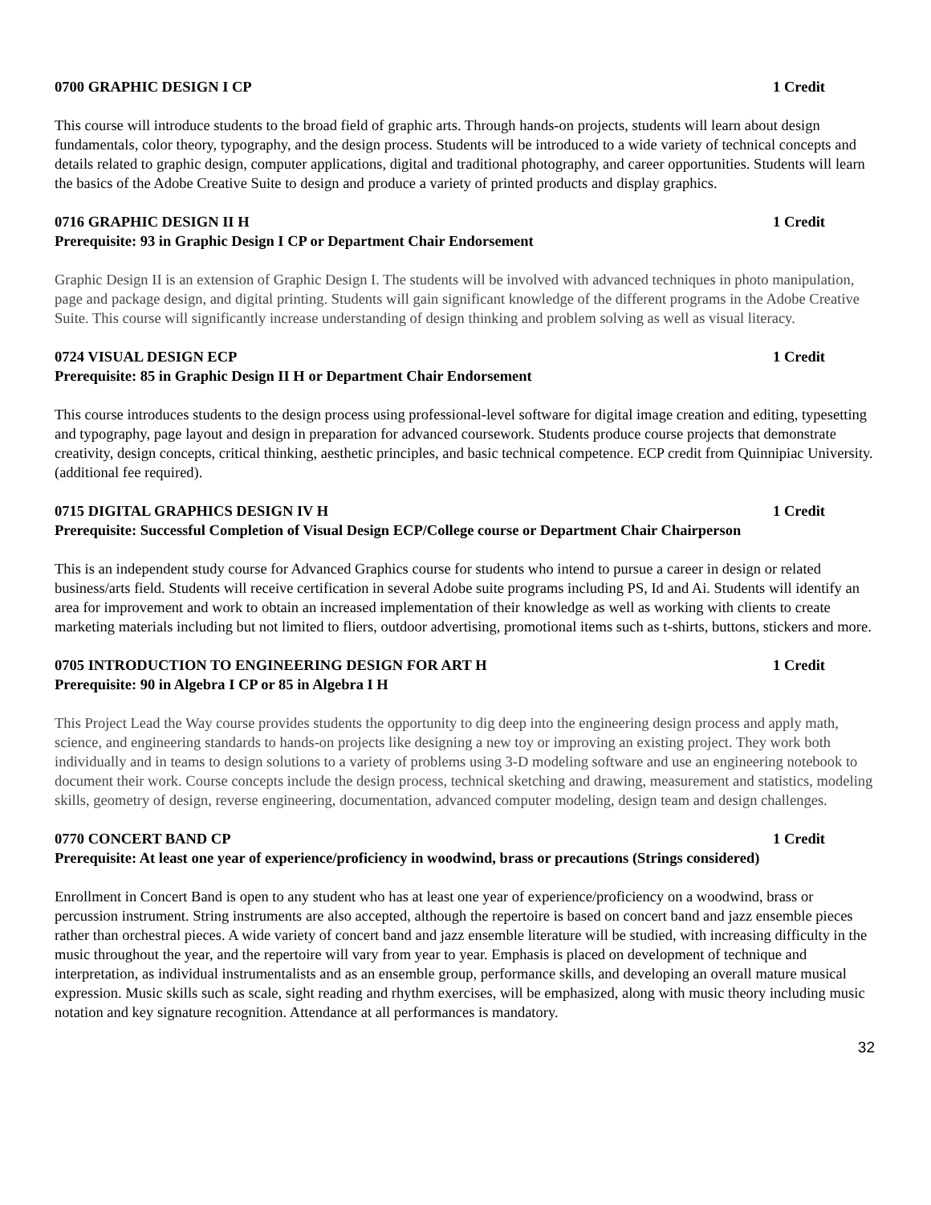0700 GRAPHIC DESIGN I CP 1 Credit
This course will introduce students to the broad field of graphic arts. Through hands-on projects, students will learn about design fundamentals, color theory, typography, and the design process. Students will be introduced to a wide variety of technical concepts and details related to graphic design, computer applications, digital and traditional photography, and career opportunities. Students will learn the basics of the Adobe Creative Suite to design and produce a variety of printed products and display graphics.
0716 GRAPHIC DESIGN II H 1 Credit
Prerequisite: 93 in Graphic Design I CP or Department Chair Endorsement
Graphic Design II is an extension of Graphic Design I. The students will be involved with advanced techniques in photo manipulation, page and package design, and digital printing. Students will gain significant knowledge of the different programs in the Adobe Creative Suite. This course will significantly increase understanding of design thinking and problem solving as well as visual literacy.
0724 VISUAL DESIGN ECP 1 Credit
Prerequisite: 85 in Graphic Design II H or Department Chair Endorsement
This course introduces students to the design process using professional-level software for digital image creation and editing, typesetting and typography, page layout and design in preparation for advanced coursework. Students produce course projects that demonstrate creativity, design concepts, critical thinking, aesthetic principles, and basic technical competence. ECP credit from Quinnipiac University. (additional fee required).
0715 DIGITAL GRAPHICS DESIGN IV H 1 Credit
Prerequisite: Successful Completion of Visual Design ECP/College course or Department Chair Chairperson
This is an independent study course for Advanced Graphics course for students who intend to pursue a career in design or related business/arts field. Students will receive certification in several Adobe suite programs including PS, Id and Ai. Students will identify an area for improvement and work to obtain an increased implementation of their knowledge as well as working with clients to create marketing materials including but not limited to fliers, outdoor advertising, promotional items such as t-shirts, buttons, stickers and more.
0705 INTRODUCTION TO ENGINEERING DESIGN FOR ART H 1 Credit
Prerequisite: 90 in Algebra I CP or 85 in Algebra I H
This Project Lead the Way course provides students the opportunity to dig deep into the engineering design process and apply math, science, and engineering standards to hands-on projects like designing a new toy or improving an existing project. They work both individually and in teams to design solutions to a variety of problems using 3-D modeling software and use an engineering notebook to document their work. Course concepts include the design process, technical sketching and drawing, measurement and statistics, modeling skills, geometry of design, reverse engineering, documentation, advanced computer modeling, design team and design challenges.
0770 CONCERT BAND CP 1 Credit
Prerequisite: At least one year of experience/proficiency in woodwind, brass or precautions (Strings considered)
Enrollment in Concert Band is open to any student who has at least one year of experience/proficiency on a woodwind, brass or percussion instrument. String instruments are also accepted, although the repertoire is based on concert band and jazz ensemble pieces rather than orchestral pieces. A wide variety of concert band and jazz ensemble literature will be studied, with increasing difficulty in the music throughout the year, and the repertoire will vary from year to year. Emphasis is placed on development of technique and interpretation, as individual instrumentalists and as an ensemble group, performance skills, and developing an overall mature musical expression. Music skills such as scale, sight reading and rhythm exercises, will be emphasized, along with music theory including music notation and key signature recognition. Attendance at all performances is mandatory.
32